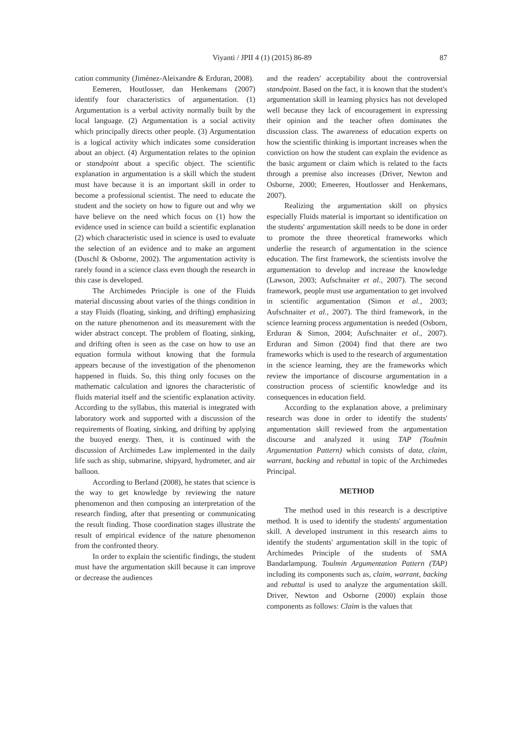Viyanti / JPII 4 (1) (2015) 86-89
87
cation community (Jiménez-Aleixandre & Erduran, 2008).
Eemeren, Houtlosser, dan Henkemans (2007) identify four characteristics of argumentation. (1) Argumentation is a verbal activity normally built by the local language. (2) Argumentation is a social activity which principally directs other people. (3) Argumentation is a logical activity which indicates some consideration about an object. (4) Argumentation relates to the opinion or standpoint about a specific object. The scientific explanation in argumentation is a skill which the student must have because it is an important skill in order to become a professional scientist. The need to educate the student and the society on how to figure out and why we have believe on the need which focus on (1) how the evidence used in science can build a scientific explanation (2) which characteristic used in science is used to evaluate the selection of an evidence and to make an argument (Duschl & Osborne, 2002). The argumentation activity is rarely found in a science class even though the research in this case is developed.
The Archimedes Principle is one of the Fluids material discussing about varies of the things condition in a stay Fluids (floating, sinking, and drifting) emphasizing on the nature phenomenon and its measurement with the wider abstract concept. The problem of floating, sinking, and drifting often is seen as the case on how to use an equation formula without knowing that the formula appears because of the investigation of the phenomenon happened in fluids. So, this thing only focuses on the mathematic calculation and ignores the characteristic of fluids material itself and the scientific explanation activity. According to the syllabus, this material is integrated with laboratory work and supported with a discussion of the requirements of floating, sinking, and drifting by applying the buoyed energy. Then, it is continued with the discussion of Archimedes Law implemented in the daily life such as ship, submarine, shipyard, hydrometer, and air balloon.
According to Berland (2008), he states that science is the way to get knowledge by reviewing the nature phenomenon and then composing an interpretation of the research finding, after that presenting or communicating the result finding. Those coordination stages illustrate the result of empirical evidence of the nature phenomenon from the confronted theory.
In order to explain the scientific findings, the student must have the argumentation skill because it can improve or decrease the audiences
and the readers' acceptability about the controversial standpoint. Based on the fact, it is known that the student's argumentation skill in learning physics has not developed well because they lack of encouragement in expressing their opinion and the teacher often dominates the discussion class. The awareness of education experts on how the scientific thinking is important increases when the conviction on how the student can explain the evidence as the basic argument or claim which is related to the facts through a premise also increases (Driver, Newton and Osborne, 2000; Emeeren, Houtlosser and Henkemans, 2007).
Realizing the argumentation skill on physics especially Fluids material is important so identification on the students' argumentation skill needs to be done in order to promote the three theoretical frameworks which underlie the research of argumentation in the science education. The first framework, the scientists involve the argumentation to develop and increase the knowledge (Lawson, 2003; Aufschnaiter et al., 2007). The second framework, people must use argumentation to get involved in scientific argumentation (Simon et al., 2003; Aufschnaiter et al., 2007). The third framework, in the science learning process argumentation is needed (Osborn, Erduran & Simon, 2004; Aufschnaiter et al., 2007). Erduran and Simon (2004) find that there are two frameworks which is used to the research of argumentation in the science learning, they are the frameworks which review the importance of discourse argumentation in a construction process of scientific knowledge and its consequences in education field.
According to the explanation above, a preliminary research was done in order to identify the students' argumentation skill reviewed from the argumentation discourse and analyzed it using TAP (Toulmin Argumentation Pattern) which consists of data, claim, warrant, backing and rebuttal in topic of the Archimedes Principal.
METHOD
The method used in this research is a descriptive method. It is used to identify the students' argumentation skill. A developed instrument in this research aims to identify the students' argumentation skill in the topic of Archimedes Principle of the students of SMA Bandarlampung. Toulmin Argumentation Pattern (TAP) including its components such as, claim, warrant, backing and rebuttal is used to analyze the argumentation skill. Driver, Newton and Osborne (2000) explain those components as follows: Claim is the values that